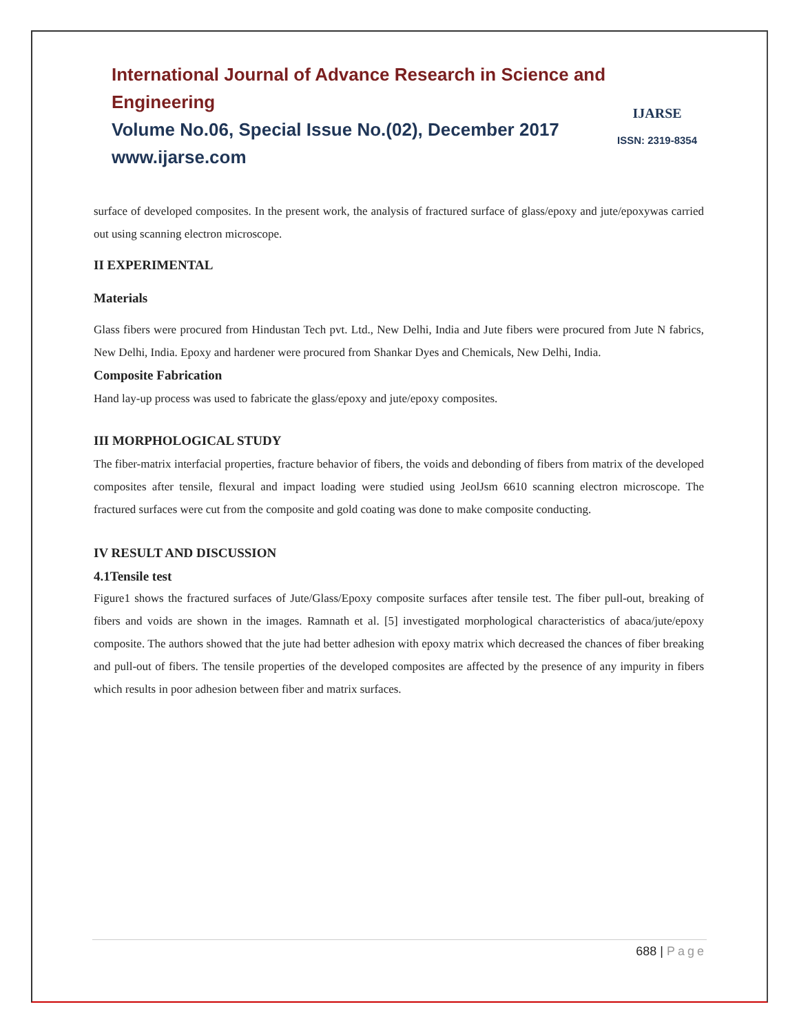International Journal of Advance Research in Science and Engineering
Volume No.06, Special Issue No.(02), December 2017
www.ijarse.com
IJARSE
ISSN: 2319-8354
surface of developed composites. In the present work, the analysis of fractured surface of glass/epoxy and jute/epoxywas carried out using scanning electron microscope.
II EXPERIMENTAL
Materials
Glass fibers were procured from Hindustan Tech pvt. Ltd., New Delhi, India and Jute fibers were procured from Jute N fabrics, New Delhi, India. Epoxy and hardener were procured from Shankar Dyes and Chemicals, New Delhi, India.
Composite Fabrication
Hand lay-up process was used to fabricate the glass/epoxy and jute/epoxy composites.
III MORPHOLOGICAL STUDY
The fiber-matrix interfacial properties, fracture behavior of fibers, the voids and debonding of fibers from matrix of the developed composites after tensile, flexural and impact loading were studied using JeolJsm 6610 scanning electron microscope. The fractured surfaces were cut from the composite and gold coating was done to make composite conducting.
IV RESULT AND DISCUSSION
4.1Tensile test
Figure1 shows the fractured surfaces of Jute/Glass/Epoxy composite surfaces after tensile test. The fiber pull-out, breaking of fibers and voids are shown in the images. Ramnath et al. [5] investigated morphological characteristics of abaca/jute/epoxy composite. The authors showed that the jute had better adhesion with epoxy matrix which decreased the chances of fiber breaking and pull-out of fibers. The tensile properties of the developed composites are affected by the presence of any impurity in fibers which results in poor adhesion between fiber and matrix surfaces.
688 | Page